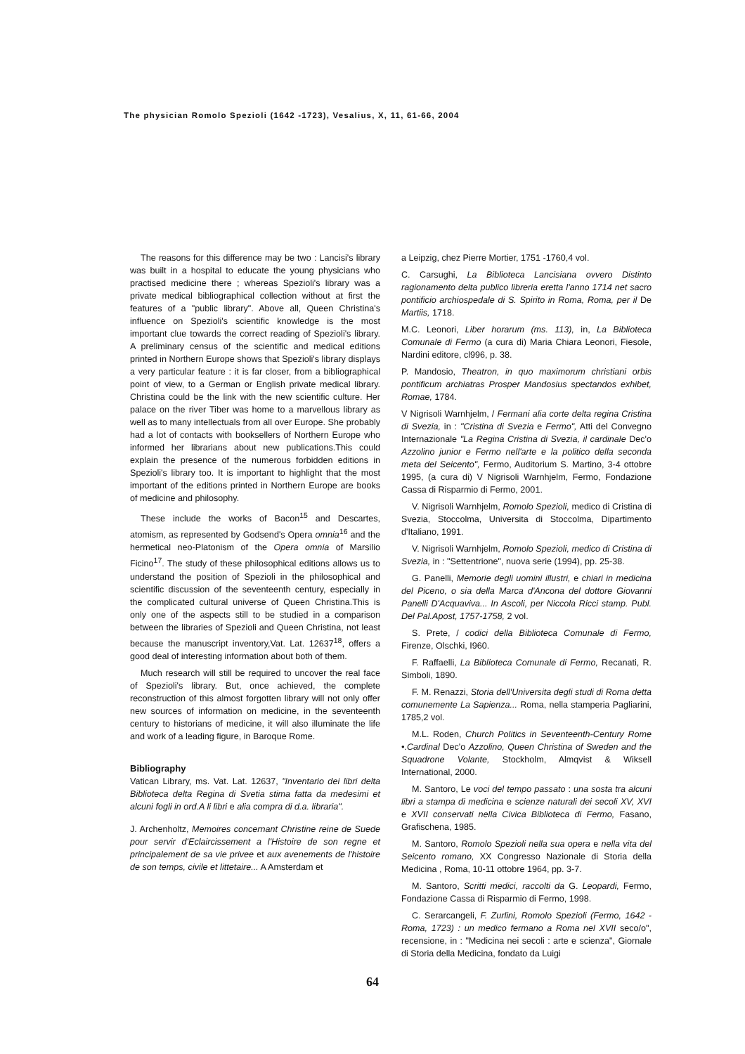The physician Romolo Spezioli (1642 -1723), Vesalius, X, 11, 61-66, 2004
The reasons for this difference may be two : Lancisi's library was built in a hospital to educate the young physicians who practised medicine there ; whereas Spezioli's library was a private medical bibliographical collection without at first the features of a "public library". Above all, Queen Christina's influence on Spezioli's scientific knowledge is the most important clue towards the correct reading of Spezioli's library. A preliminary census of the scientific and medical editions printed in Northern Europe shows that Spezioli's library displays a very particular feature : it is far closer, from a bibliographical point of view, to a German or English private medical library. Christina could be the link with the new scientific culture. Her palace on the river Tiber was home to a marvellous library as well as to many intellectuals from all over Europe. She probably had a lot of contacts with booksellers of Northern Europe who informed her librarians about new publications.This could explain the presence of the numerous forbidden editions in Spezioli's library too. It is important to highlight that the most important of the editions printed in Northern Europe are books of medicine and philosophy.
These include the works of Bacon<sup>15</sup> and Descartes, atomism, as represented by Godsend's Opera omnia<sup>16</sup> and the hermetical neo-Platonism of the Opera omnia of Marsilio Ficino<sup>17</sup>. The study of these philosophical editions allows us to understand the position of Spezioli in the philosophical and scientific discussion of the seventeenth century, especially in the complicated cultural universe of Queen Christina.This is only one of the aspects still to be studied in a comparison between the libraries of Spezioli and Queen Christina, not least because the manuscript inventory,Vat. Lat. 12637<sup>18</sup>, offers a good deal of interesting information about both of them.
Much research will still be required to uncover the real face of Spezioli's library. But, once achieved, the complete reconstruction of this almost forgotten library will not only offer new sources of information on medicine, in the seventeenth century to historians of medicine, it will also illuminate the life and work of a leading figure, in Baroque Rome.
Bibliography
Vatican Library, ms. Vat. Lat. 12637, "Inventario dei libri delta Biblioteca delta Regina di Svetia stima fatta da medesimi et alcuni fogli in ord.A li libri e alia compra di d.a. libraria".
J. Archenholtz, Memoires concernant Christine reine de Suede pour servir d'Eclaircissement a l'Histoire de son regne et principalement de sa vie privee et aux avenements de l'histoire de son temps, civile et littetaire... A Amsterdam et
a Leipzig, chez Pierre Mortier, 1751 -1760,4 vol.
C. Carsughi, La Biblioteca Lancisiana ovvero Distinto ragionamento delta publico libreria eretta l'anno 1714 net sacro pontificio archiospedale di S. Spirito in Roma, Roma, per il De Martiis, 1718.
M.C. Leonori, Liber horarum (ms. 113), in, La Biblioteca Comunale di Fermo (a cura di) Maria Chiara Leonori, Fiesole, Nardini editore, cl996, p. 38.
P. Mandosio, Theatron, in quo maximorum christiani orbis pontificum archiatras Prosper Mandosius spectandos exhibet, Romae, 1784.
V Nigrisoli Warnhjelm, / Fermani alia corte delta regina Cristina di Svezia, in : "Cristina di Svezia e Fermo", Atti del Convegno Internazionale "La Regina Cristina di Svezia, il cardinale Dec'o Azzolino junior e Fermo nell'arte e la politico della seconda meta del Seicento", Fermo, Auditorium S. Martino, 3-4 ottobre 1995, (a cura di) V Nigrisoli Warnhjelm, Fermo, Fondazione Cassa di Risparmio di Fermo, 2001.
V. Nigrisoli Warnhjelm, Romolo Spezioli, medico di Cristina di Svezia, Stoccolma, Universita di Stoccolma, Dipartimento d'Italiano, 1991.
V. Nigrisoli Warnhjelm, Romolo Spezioli, medico di Cristina di Svezia, in : "Settentrione", nuova serie (1994), pp. 25-38.
G. Panelli, Memorie degli uomini illustri, e chiari in medicina del Piceno, o sia della Marca d'Ancona del dottore Giovanni Panelli D'Acquaviva... In Ascoli, per Niccola Ricci stamp. Publ. Del Pal.Apost, 1757-1758, 2 vol.
S. Prete, / codici della Biblioteca Comunale di Fermo, Firenze, Olschki, I960.
F. Raffaelli, La Biblioteca Comunale di Fermo, Recanati, R. Simboli, 1890.
F. M. Renazzi, Storia dell'Universita degli studi di Roma detta comunemente La Sapienza... Roma, nella stamperia Pagliarini, 1785,2 vol.
M.L. Roden, Church Politics in Seventeenth-Century Rome •.Cardinal Dec'o Azzolino, Queen Christina of Sweden and the Squadrone Volante, Stockholm, Almqvist & Wiksell International, 2000.
M. Santoro, Le voci del tempo passato : una sosta tra alcuni libri a stampa di medicina e scienze naturali dei secoli XV, XVI e XVII conservati nella Civica Biblioteca di Fermo, Fasano, Grafischena, 1985.
M. Santoro, Romolo Spezioli nella sua opera e nella vita del Seicento romano, XX Congresso Nazionale di Storia della Medicina , Roma, 10-11 ottobre 1964, pp. 3-7.
M. Santoro, Scritti medici, raccolti da G. Leopardi, Fermo, Fondazione Cassa di Risparmio di Fermo, 1998.
C. Serarcangeli, F. Zurlini, Romolo Spezioli (Fermo, 1642 - Roma, 1723) : un medico fermano a Roma nel XVII seco/o", recensione, in : "Medicina nei secoli : arte e scienza", Giornale di Storia della Medicina, fondato da Luigi
64